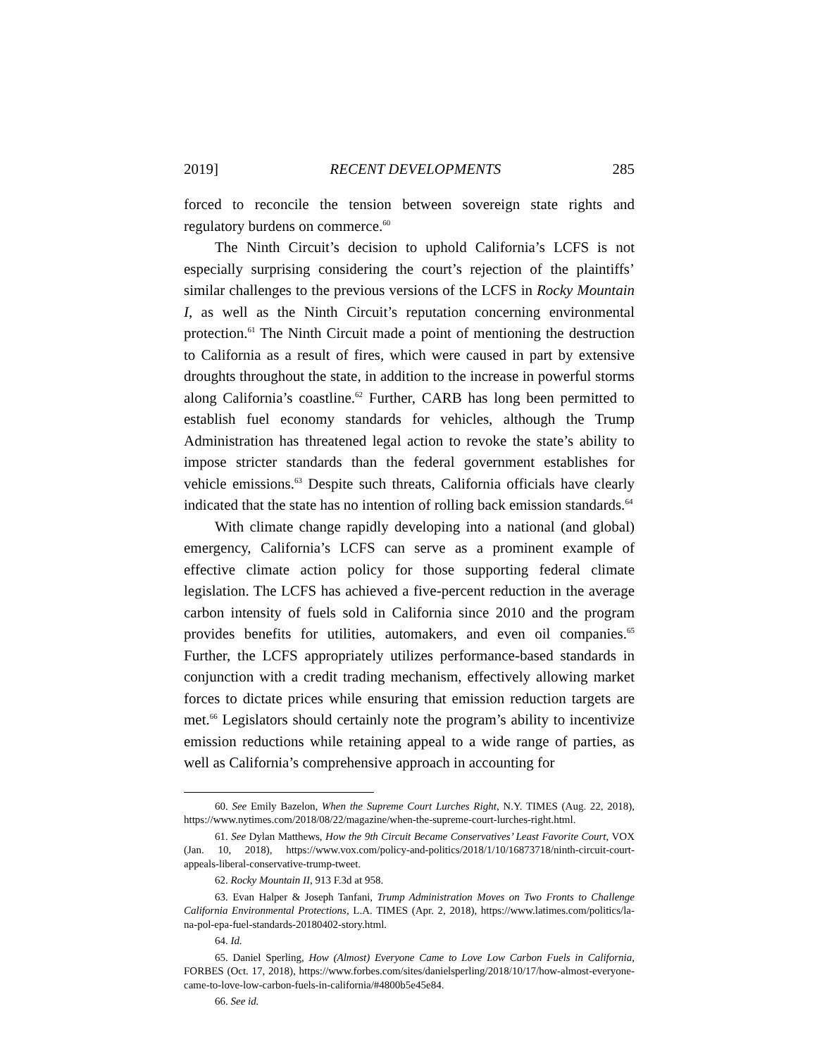2019] RECENT DEVELOPMENTS 285
forced to reconcile the tension between sovereign state rights and regulatory burdens on commerce.<sup>60</sup>
The Ninth Circuit’s decision to uphold California’s LCFS is not especially surprising considering the court’s rejection of the plaintiffs’ similar challenges to the previous versions of the LCFS in Rocky Mountain I, as well as the Ninth Circuit’s reputation concerning environmental protection.<sup>61</sup> The Ninth Circuit made a point of mentioning the destruction to California as a result of fires, which were caused in part by extensive droughts throughout the state, in addition to the increase in powerful storms along California’s coastline.<sup>62</sup> Further, CARB has long been permitted to establish fuel economy standards for vehicles, although the Trump Administration has threatened legal action to revoke the state’s ability to impose stricter standards than the federal government establishes for vehicle emissions.<sup>63</sup> Despite such threats, California officials have clearly indicated that the state has no intention of rolling back emission standards.<sup>64</sup>
With climate change rapidly developing into a national (and global) emergency, California’s LCFS can serve as a prominent example of effective climate action policy for those supporting federal climate legislation. The LCFS has achieved a five-percent reduction in the average carbon intensity of fuels sold in California since 2010 and the program provides benefits for utilities, automakers, and even oil companies.<sup>65</sup> Further, the LCFS appropriately utilizes performance-based standards in conjunction with a credit trading mechanism, effectively allowing market forces to dictate prices while ensuring that emission reduction targets are met.<sup>66</sup> Legislators should certainly note the program’s ability to incentivize emission reductions while retaining appeal to a wide range of parties, as well as California’s comprehensive approach in accounting for
60. See Emily Bazelon, When the Supreme Court Lurches Right, N.Y. TIMES (Aug. 22, 2018), https://www.nytimes.com/2018/08/22/magazine/when-the-supreme-court-lurches-right.html.
61. See Dylan Matthews, How the 9th Circuit Became Conservatives’ Least Favorite Court, VOX (Jan. 10, 2018), https://www.vox.com/policy-and-politics/2018/1/10/16873718/ninth-circuit-court-appeals-liberal-conservative-trump-tweet.
62. Rocky Mountain II, 913 F.3d at 958.
63. Evan Halper & Joseph Tanfani, Trump Administration Moves on Two Fronts to Challenge California Environmental Protections, L.A. TIMES (Apr. 2, 2018), https://www.latimes.com/politics/la-na-pol-epa-fuel-standards-20180402-story.html.
64. Id.
65. Daniel Sperling, How (Almost) Everyone Came to Love Low Carbon Fuels in California, FORBES (Oct. 17, 2018), https://www.forbes.com/sites/danielsperling/2018/10/17/how-almost-everyone-came-to-love-low-carbon-fuels-in-california/#4800b5e45e84.
66. See id.